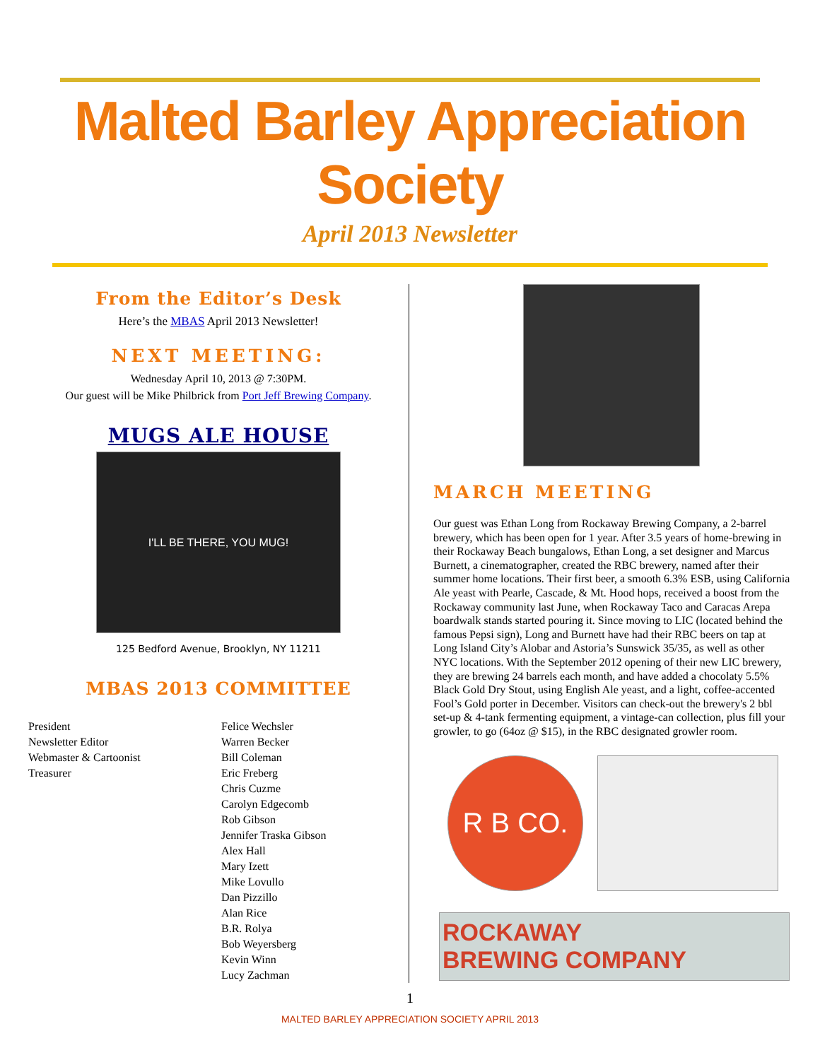Malted Barley Appreciation Society
April 2013 Newsletter
From the Editor’s Desk
Here’s the MBAS April 2013 Newsletter!
NEXT MEETING:
Wednesday April 10, 2013 @ 7:30PM.
Our guest will be Mike Philbrick from Port Jeff Brewing Company.
MUGS ALE HOUSE
I'LL BE THERE, YOU MUG!
125 Bedford Avenue, Brooklyn, NY 11211
MBAS 2013 COMMITTEE
| President | Felice Wechsler |
| Newsletter Editor | Warren Becker |
| Webmaster & Cartoonist | Bill Coleman |
| Treasurer | Eric Freberg |
| | Chris Cuzme |
| | Carolyn Edgecomb |
| | Rob Gibson |
| | Jennifer Traska Gibson |
| | Alex Hall |
| | Mary Izett |
| | Mike Lovullo |
| | Dan Pizzillo |
| | Alan Rice |
| | B.R. Rolya |
| | Bob Weyersberg |
| | Kevin Winn |
| | Lucy Zachman |
MARCH MEETING
Our guest was Ethan Long from Rockaway Brewing Company, a 2-barrel brewery, which has been open for 1 year. After 3.5 years of home-brewing in their Rockaway Beach bungalows, Ethan Long, a set designer and Marcus Burnett, a cinematographer, created the RBC brewery, named after their summer home locations. Their first beer, a smooth 6.3% ESB, using California Ale yeast with Pearle, Cascade, & Mt. Hood hops, received a boost from the Rockaway community last June, when Rockaway Taco and Caracas Arepa boardwalk stands started pouring it. Since moving to LIC (located behind the famous Pepsi sign), Long and Burnett have had their RBC beers on tap at Long Island City’s Alobar and Astoria’s Sunswick 35/35, as well as other NYC locations. With the September 2012 opening of their new LIC brewery, they are brewing 24 barrels each month, and have added a chocolaty 5.5% Black Gold Dry Stout, using English Ale yeast, and a light, coffee-accented Fool’s Gold porter in December. Visitors can check-out the brewery's 2 bbl set-up & 4-tank fermenting equipment, a vintage-can collection, plus fill your growler, to go (64oz @ $15), in the RBC designated growler room.
R B CO.
ROCKAWAY
BREWING COMPANY
1
MALTED BARLEY APPRECIATION SOCIETY APRIL 2013